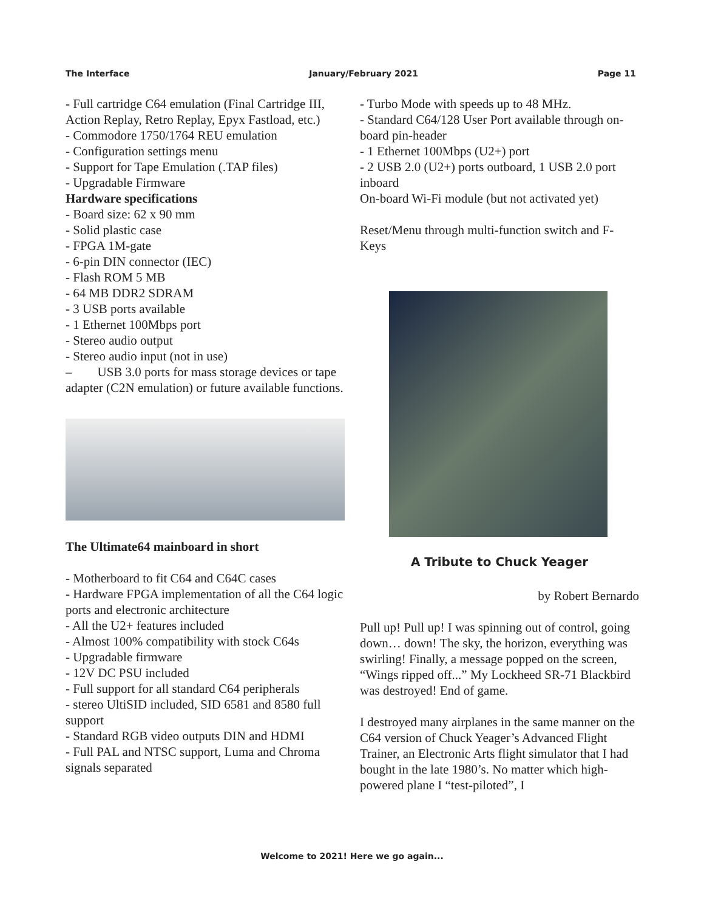The Interface January/February 2021 Page 11
- Full cartridge C64 emulation (Final Cartridge III, Action Replay, Retro Replay, Epyx Fastload, etc.)
- Commodore 1750/1764 REU emulation
- Configuration settings menu
- Support for Tape Emulation (.TAP files)
- Upgradable Firmware
Hardware specifications
- Board size: 62 x 90 mm
- Solid plastic case
- FPGA 1M-gate
- 6-pin DIN connector (IEC)
- Flash ROM 5 MB
- 64 MB DDR2 SDRAM
- 3 USB ports available
- 1 Ethernet 100Mbps port
- Stereo audio output
- Stereo audio input (not in use)
– USB 3.0 ports for mass storage devices or tape adapter (C2N emulation) or future available functions.
The Ultimate64 mainboard in short
- Motherboard to fit C64 and C64C cases
- Hardware FPGA implementation of all the C64 logic ports and electronic architecture
- All the U2+ features included
- Almost 100% compatibility with stock C64s
- Upgradable firmware
- 12V DC PSU included
- Full support for all standard C64 peripherals
- stereo UltiSID included, SID 6581 and 8580 full support
- Standard RGB video outputs DIN and HDMI
- Full PAL and NTSC support, Luma and Chroma signals separated
- Turbo Mode with speeds up to 48 MHz.
- Standard C64/128 User Port available through on-board pin-header
- 1 Ethernet 100Mbps (U2+) port
- 2 USB 2.0 (U2+) ports outboard, 1 USB 2.0 port inboard
On-board Wi-Fi module (but not activated yet)
Reset/Menu through multi-function switch and F-Keys
A Tribute to Chuck Yeager
by Robert Bernardo
Pull up! Pull up! I was spinning out of control, going down… down! The sky, the horizon, everything was swirling! Finally, a message popped on the screen, “Wings ripped off...” My Lockheed SR-71 Blackbird was destroyed! End of game.
I destroyed many airplanes in the same manner on the C64 version of Chuck Yeager’s Advanced Flight Trainer, an Electronic Arts flight simulator that I had bought in the late 1980’s. No matter which high-powered plane I “test-piloted”, I
Welcome to 2021! Here we go again...